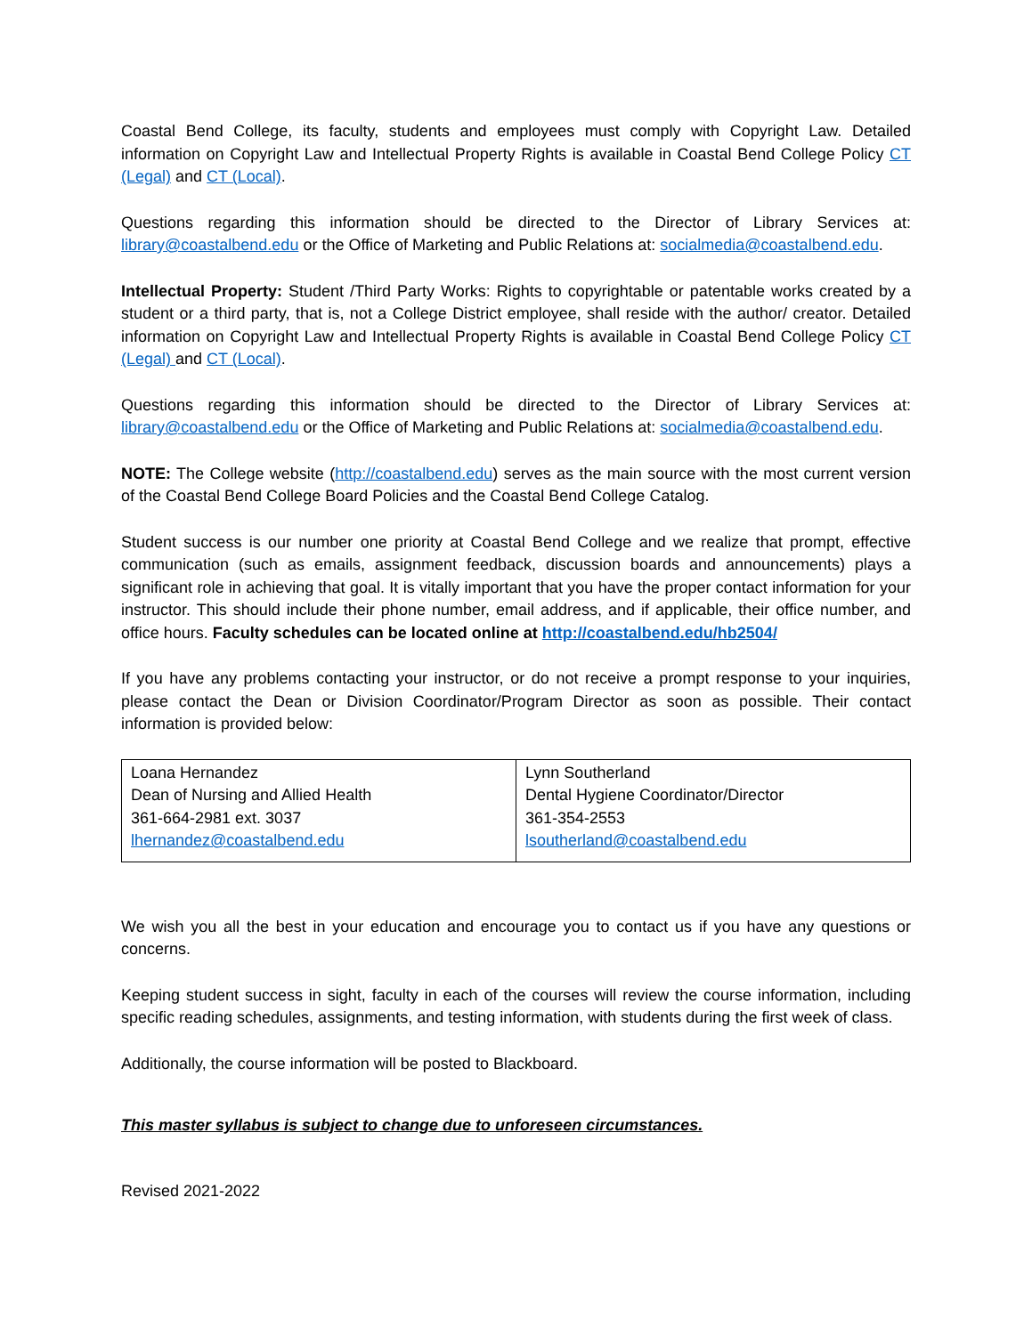Coastal Bend College, its faculty, students and employees must comply with Copyright Law. Detailed information on Copyright Law and Intellectual Property Rights is available in Coastal Bend College Policy CT (Legal) and CT (Local).
Questions regarding this information should be directed to the Director of Library Services at: library@coastalbend.edu or the Office of Marketing and Public Relations at: socialmedia@coastalbend.edu.
Intellectual Property: Student /Third Party Works: Rights to copyrightable or patentable works created by a student or a third party, that is, not a College District employee, shall reside with the author/ creator. Detailed information on Copyright Law and Intellectual Property Rights is available in Coastal Bend College Policy CT (Legal) and CT (Local).
Questions regarding this information should be directed to the Director of Library Services at: library@coastalbend.edu or the Office of Marketing and Public Relations at: socialmedia@coastalbend.edu.
NOTE: The College website (http://coastalbend.edu) serves as the main source with the most current version of the Coastal Bend College Board Policies and the Coastal Bend College Catalog.
Student success is our number one priority at Coastal Bend College and we realize that prompt, effective communication (such as emails, assignment feedback, discussion boards and announcements) plays a significant role in achieving that goal. It is vitally important that you have the proper contact information for your instructor. This should include their phone number, email address, and if applicable, their office number, and office hours. Faculty schedules can be located online at http://coastalbend.edu/hb2504/
If you have any problems contacting your instructor, or do not receive a prompt response to your inquiries, please contact the Dean or Division Coordinator/Program Director as soon as possible. Their contact information is provided below:
| Loana Hernandez Dean of Nursing and Allied Health 361-664-2981 ext. 3037 lhernandez@coastalbend.edu | Lynn Southerland Dental Hygiene Coordinator/Director 361-354-2553 lsoutherland@coastalbend.edu |
We wish you all the best in your education and encourage you to contact us if you have any questions or concerns.
Keeping student success in sight, faculty in each of the courses will review the course information, including specific reading schedules, assignments, and testing information, with students during the first week of class.
Additionally, the course information will be posted to Blackboard.
This master syllabus is subject to change due to unforeseen circumstances.
Revised 2021-2022